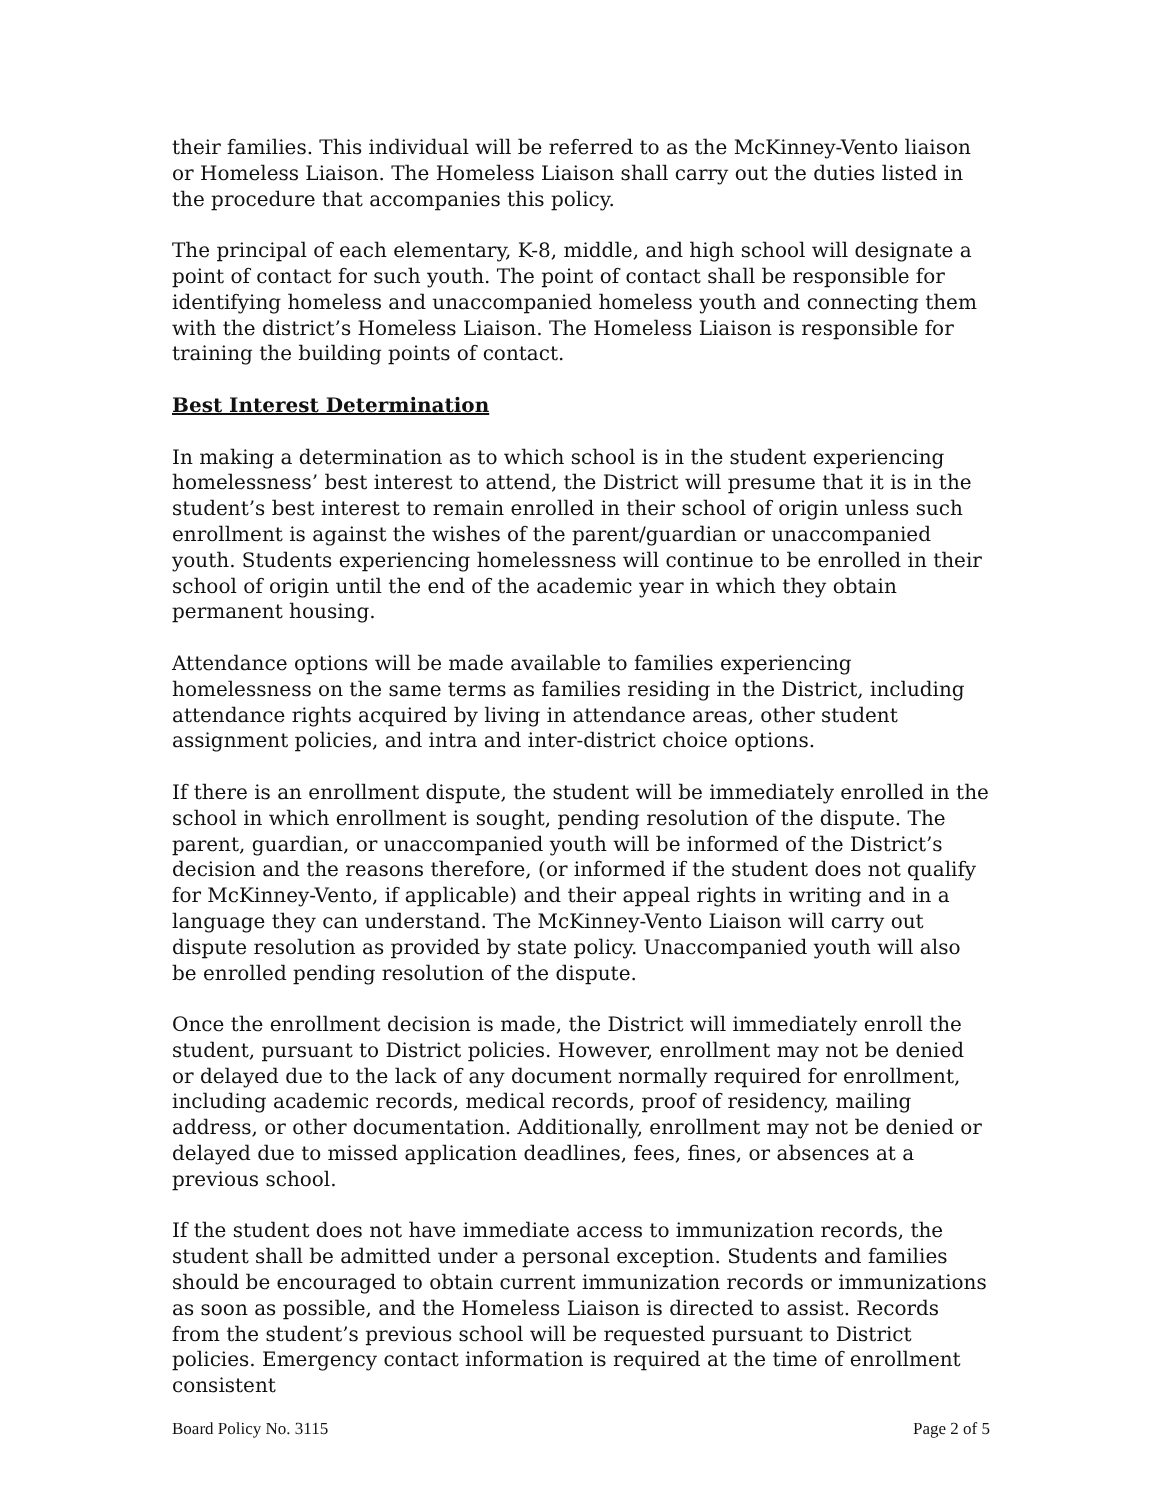their families. This individual will be referred to as the McKinney-Vento liaison or Homeless Liaison. The Homeless Liaison shall carry out the duties listed in the procedure that accompanies this policy.
The principal of each elementary, K-8, middle, and high school will designate a point of contact for such youth. The point of contact shall be responsible for identifying homeless and unaccompanied homeless youth and connecting them with the district’s Homeless Liaison. The Homeless Liaison is responsible for training the building points of contact.
Best Interest Determination
In making a determination as to which school is in the student experiencing homelessness’ best interest to attend, the District will presume that it is in the student’s best interest to remain enrolled in their school of origin unless such enrollment is against the wishes of the parent/guardian or unaccompanied youth. Students experiencing homelessness will continue to be enrolled in their school of origin until the end of the academic year in which they obtain permanent housing.
Attendance options will be made available to families experiencing homelessness on the same terms as families residing in the District, including attendance rights acquired by living in attendance areas, other student assignment policies, and intra and inter-district choice options.
If there is an enrollment dispute, the student will be immediately enrolled in the school in which enrollment is sought, pending resolution of the dispute. The parent, guardian, or unaccompanied youth will be informed of the District’s decision and the reasons therefore, (or informed if the student does not qualify for McKinney-Vento, if applicable) and their appeal rights in writing and in a language they can understand. The McKinney-Vento Liaison will carry out dispute resolution as provided by state policy. Unaccompanied youth will also be enrolled pending resolution of the dispute.
Once the enrollment decision is made, the District will immediately enroll the student, pursuant to District policies. However, enrollment may not be denied or delayed due to the lack of any document normally required for enrollment, including academic records, medical records, proof of residency, mailing address, or other documentation. Additionally, enrollment may not be denied or delayed due to missed application deadlines, fees, fines, or absences at a previous school.
If the student does not have immediate access to immunization records, the student shall be admitted under a personal exception. Students and families should be encouraged to obtain current immunization records or immunizations as soon as possible, and the Homeless Liaison is directed to assist. Records from the student’s previous school will be requested pursuant to District policies. Emergency contact information is required at the time of enrollment consistent
Board Policy No. 3115 Page 2 of 5